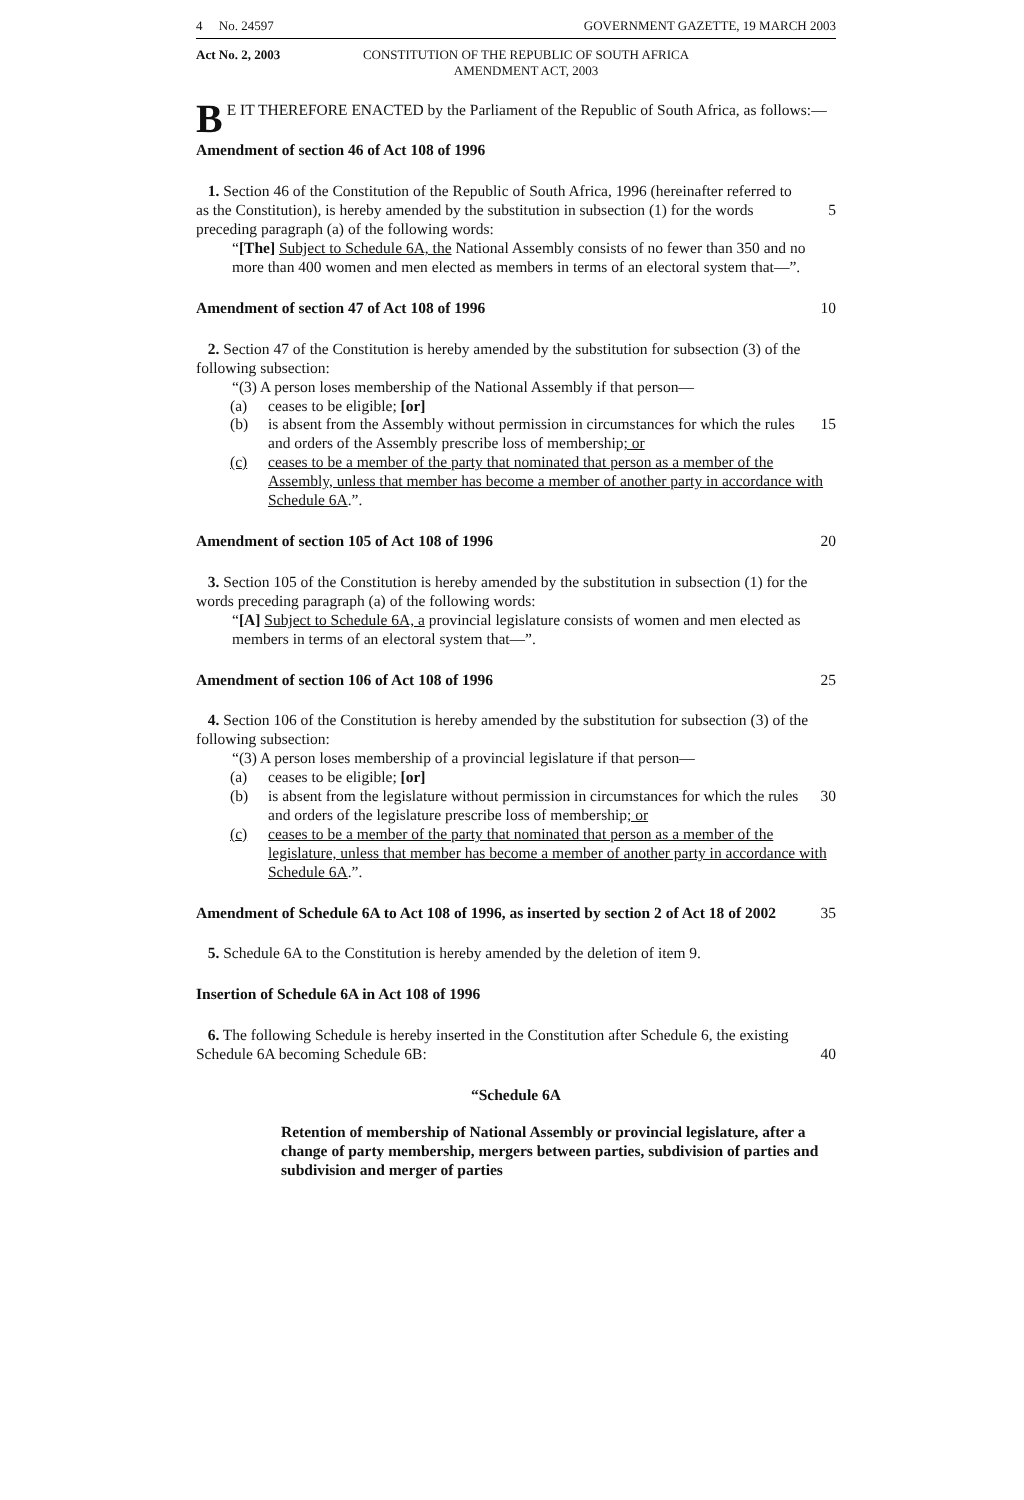4 No. 24597 GOVERNMENT GAZETTE, 19 MARCH 2003
Act No. 2, 2003 CONSTITUTION OF THE REPUBLIC OF SOUTH AFRICA
AMENDMENT ACT, 2003
BE IT THEREFORE ENACTED by the Parliament of the Republic of South Africa, as follows:—
Amendment of section 46 of Act 108 of 1996
1. Section 46 of the Constitution of the Republic of South Africa, 1996 (hereinafter referred to as the Constitution), is hereby amended by the substitution in subsection (1) for the words preceding paragraph (a) of the following words:
5
“[The] Subject to Schedule 6A, the National Assembly consists of no fewer than 350 and no more than 400 women and men elected as members in terms of an electoral system that—”.
Amendment of section 47 of Act 108 of 1996 10
2. Section 47 of the Constitution is hereby amended by the substitution for subsection (3) of the following subsection:
“(3) A person loses membership of the National Assembly if that person—
(a) ceases to be eligible; [or]
(b) is absent from the Assembly without permission in circumstances for which the rules and orders of the Assembly prescribe loss of membership; or
15
(c) ceases to be a member of the party that nominated that person as a member of the Assembly, unless that member has become a member of another party in accordance with Schedule 6A.”.
Amendment of section 105 of Act 108 of 1996 20
3. Section 105 of the Constitution is hereby amended by the substitution in subsection (1) for the words preceding paragraph (a) of the following words:
“[A] Subject to Schedule 6A, a provincial legislature consists of women and men elected as members in terms of an electoral system that—”.
Amendment of section 106 of Act 108 of 1996 25
4. Section 106 of the Constitution is hereby amended by the substitution for subsection (3) of the following subsection:
“(3) A person loses membership of a provincial legislature if that person—
(a) ceases to be eligible; [or]
(b) is absent from the legislature without permission in circumstances for which the rules and orders of the legislature prescribe loss of membership; or
30
(c) ceases to be a member of the party that nominated that person as a member of the legislature, unless that member has become a member of another party in accordance with Schedule 6A.”.
Amendment of Schedule 6A to Act 108 of 1996, as inserted by section 2 of Act 18 of 2002
35
5. Schedule 6A to the Constitution is hereby amended by the deletion of item 9.
Insertion of Schedule 6A in Act 108 of 1996
6. The following Schedule is hereby inserted in the Constitution after Schedule 6, the existing Schedule 6A becoming Schedule 6B:
40
“Schedule 6A
Retention of membership of National Assembly or provincial legislature, after a change of party membership, mergers between parties, subdivision of parties and subdivision and merger of parties